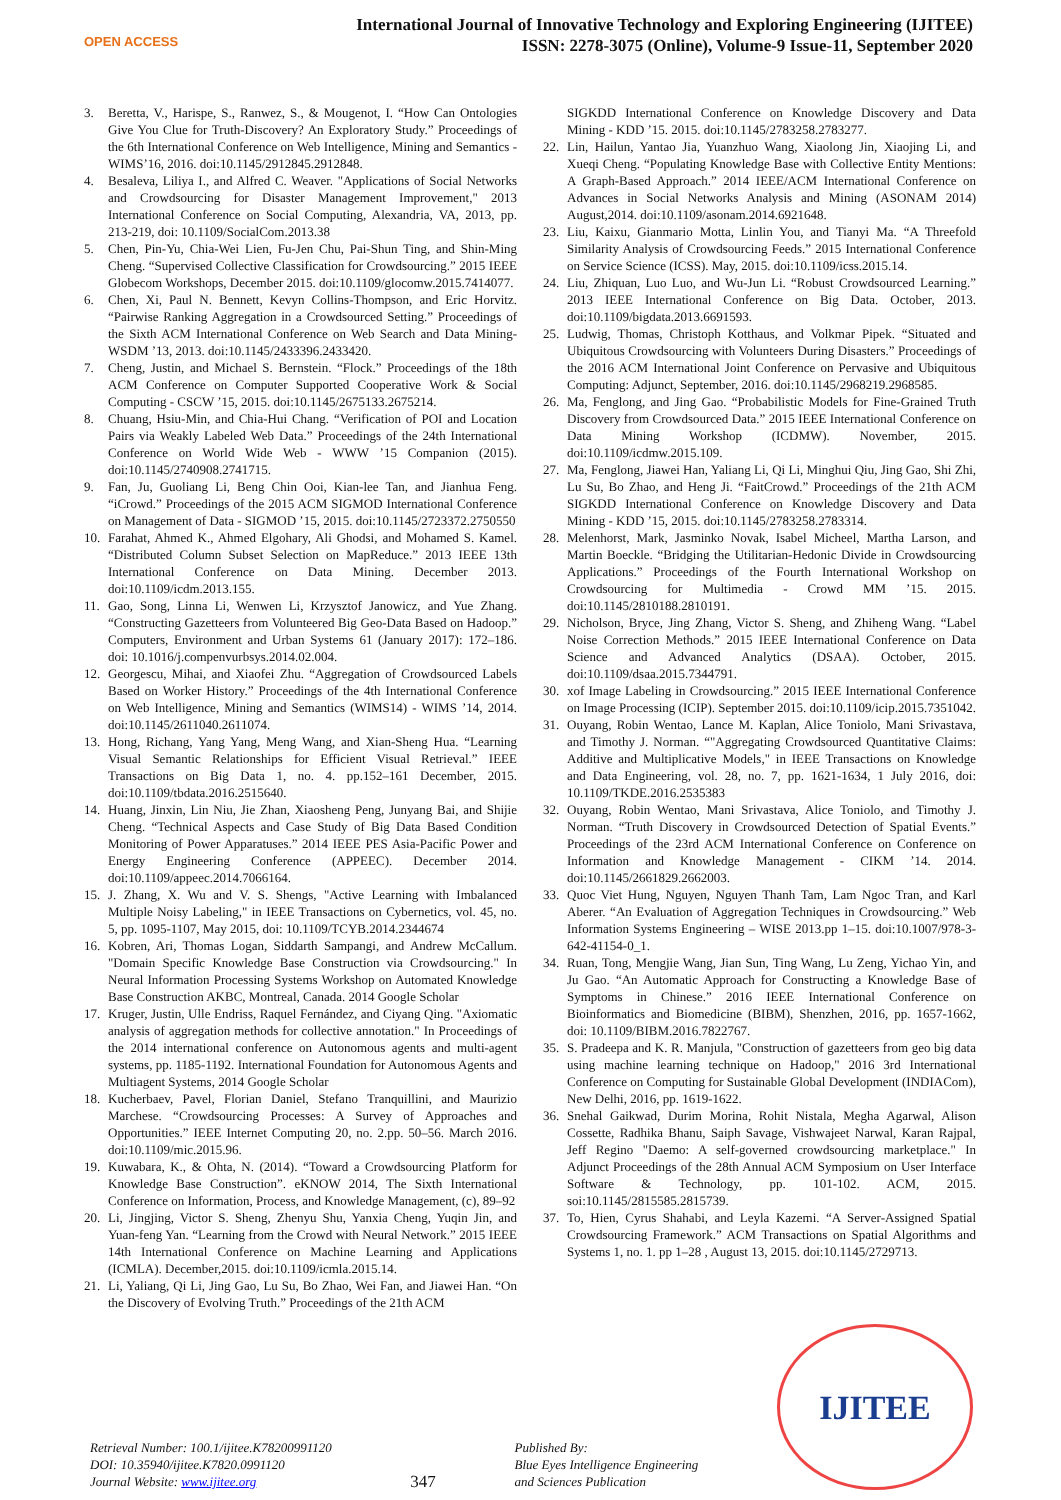OPEN ACCESS
International Journal of Innovative Technology and Exploring Engineering (IJITEE)
ISSN: 2278-3075 (Online), Volume-9 Issue-11, September 2020
3. Beretta, V., Harispe, S., Ranwez, S., & Mougenot, I. “How Can Ontologies Give You Clue for Truth-Discovery? An Exploratory Study.” Proceedings of the 6th International Conference on Web Intelligence, Mining and Semantics - WIMS’16, 2016. doi:10.1145/2912845.2912848.
4. Besaleva, Liliya I., and Alfred C. Weaver. "Applications of Social Networks and Crowdsourcing for Disaster Management Improvement," 2013 International Conference on Social Computing, Alexandria, VA, 2013, pp. 213-219, doi: 10.1109/SocialCom.2013.38
5. Chen, Pin-Yu, Chia-Wei Lien, Fu-Jen Chu, Pai-Shun Ting, and Shin-Ming Cheng. “Supervised Collective Classification for Crowdsourcing.” 2015 IEEE Globecom Workshops, December 2015. doi:10.1109/glocomw.2015.7414077.
6. Chen, Xi, Paul N. Bennett, Kevyn Collins-Thompson, and Eric Horvitz. “Pairwise Ranking Aggregation in a Crowdsourced Setting.” Proceedings of the Sixth ACM International Conference on Web Search and Data Mining- WSDM ’13, 2013. doi:10.1145/2433396.2433420.
7. Cheng, Justin, and Michael S. Bernstein. “Flock.” Proceedings of the 18th ACM Conference on Computer Supported Cooperative Work & Social Computing - CSCW ’15, 2015. doi:10.1145/2675133.2675214.
8. Chuang, Hsiu-Min, and Chia-Hui Chang. “Verification of POI and Location Pairs via Weakly Labeled Web Data.” Proceedings of the 24th International Conference on World Wide Web - WWW ’15 Companion (2015). doi:10.1145/2740908.2741715.
9. Fan, Ju, Guoliang Li, Beng Chin Ooi, Kian-lee Tan, and Jianhua Feng. “iCrowd.” Proceedings of the 2015 ACM SIGMOD International Conference on Management of Data - SIGMOD ’15, 2015. doi:10.1145/2723372.2750550
10. Farahat, Ahmed K., Ahmed Elgohary, Ali Ghodsi, and Mohamed S. Kamel. “Distributed Column Subset Selection on MapReduce.” 2013 IEEE 13th International Conference on Data Mining. December 2013. doi:10.1109/icdm.2013.155.
11. Gao, Song, Linna Li, Wenwen Li, Krzysztof Janowicz, and Yue Zhang. “Constructing Gazetteers from Volunteered Big Geo-Data Based on Hadoop.” Computers, Environment and Urban Systems 61 (January 2017): 172–186. doi: 10.1016/j.compenvurbsys.2014.02.004.
12. Georgescu, Mihai, and Xiaofei Zhu. “Aggregation of Crowdsourced Labels Based on Worker History.” Proceedings of the 4th International Conference on Web Intelligence, Mining and Semantics (WIMS14) - WIMS ’14, 2014. doi:10.1145/2611040.2611074.
13. Hong, Richang, Yang Yang, Meng Wang, and Xian-Sheng Hua. “Learning Visual Semantic Relationships for Efficient Visual Retrieval.” IEEE Transactions on Big Data 1, no. 4. pp.152–161 December, 2015. doi:10.1109/tbdata.2016.2515640.
14. Huang, Jinxin, Lin Niu, Jie Zhan, Xiaosheng Peng, Junyang Bai, and Shijie Cheng. “Technical Aspects and Case Study of Big Data Based Condition Monitoring of Power Apparatuses.” 2014 IEEE PES Asia-Pacific Power and Energy Engineering Conference (APPEEC). December 2014. doi:10.1109/appeec.2014.7066164.
15. J. Zhang, X. Wu and V. S. Shengs, "Active Learning with Imbalanced Multiple Noisy Labeling," in IEEE Transactions on Cybernetics, vol. 45, no. 5, pp. 1095-1107, May 2015, doi: 10.1109/TCYB.2014.2344674
16. Kobren, Ari, Thomas Logan, Siddarth Sampangi, and Andrew McCallum. "Domain Specific Knowledge Base Construction via Crowdsourcing." In Neural Information Processing Systems Workshop on Automated Knowledge Base Construction AKBC, Montreal, Canada. 2014 Google Scholar
17. Kruger, Justin, Ulle Endriss, Raquel Fernández, and Ciyang Qing. "Axiomatic analysis of aggregation methods for collective annotation." In Proceedings of the 2014 international conference on Autonomous agents and multi-agent systems, pp. 1185-1192. International Foundation for Autonomous Agents and Multiagent Systems, 2014 Google Scholar
18. Kucherbaev, Pavel, Florian Daniel, Stefano Tranquillini, and Maurizio Marchese. “Crowdsourcing Processes: A Survey of Approaches and Opportunities.” IEEE Internet Computing 20, no. 2.pp. 50–56. March 2016. doi:10.1109/mic.2015.96.
19. Kuwabara, K., & Ohta, N. (2014). “Toward a Crowdsourcing Platform for Knowledge Base Construction”. eKNOW 2014, The Sixth International Conference on Information, Process, and Knowledge Management, (c), 89–92
20. Li, Jingjing, Victor S. Sheng, Zhenyu Shu, Yanxia Cheng, Yuqin Jin, and Yuan-feng Yan. “Learning from the Crowd with Neural Network.” 2015 IEEE 14th International Conference on Machine Learning and Applications (ICMLA). December,2015. doi:10.1109/icmla.2015.14.
21. Li, Yaliang, Qi Li, Jing Gao, Lu Su, Bo Zhao, Wei Fan, and Jiawei Han. “On the Discovery of Evolving Truth.” Proceedings of the 21th ACM
SIGKDD International Conference on Knowledge Discovery and Data Mining - KDD ’15. 2015. doi:10.1145/2783258.2783277.
22. Lin, Hailun, Yantao Jia, Yuanzhuo Wang, Xiaolong Jin, Xiaojing Li, and Xueqi Cheng. “Populating Knowledge Base with Collective Entity Mentions: A Graph-Based Approach.” 2014 IEEE/ACM International Conference on Advances in Social Networks Analysis and Mining (ASONAM 2014) August,2014. doi:10.1109/asonam.2014.6921648.
23. Liu, Kaixu, Gianmario Motta, Linlin You, and Tianyi Ma. “A Threefold Similarity Analysis of Crowdsourcing Feeds.” 2015 International Conference on Service Science (ICSS). May, 2015. doi:10.1109/icss.2015.14.
24. Liu, Zhiquan, Luo Luo, and Wu-Jun Li. “Robust Crowdsourced Learning.” 2013 IEEE International Conference on Big Data. October, 2013. doi:10.1109/bigdata.2013.6691593.
25. Ludwig, Thomas, Christoph Kotthaus, and Volkmar Pipek. “Situated and Ubiquitous Crowdsourcing with Volunteers During Disasters.” Proceedings of the 2016 ACM International Joint Conference on Pervasive and Ubiquitous Computing: Adjunct, September, 2016. doi:10.1145/2968219.2968585.
26. Ma, Fenglong, and Jing Gao. “Probabilistic Models for Fine-Grained Truth Discovery from Crowdsourced Data.” 2015 IEEE International Conference on Data Mining Workshop (ICDMW). November, 2015. doi:10.1109/icdmw.2015.109.
27. Ma, Fenglong, Jiawei Han, Yaliang Li, Qi Li, Minghui Qiu, Jing Gao, Shi Zhi, Lu Su, Bo Zhao, and Heng Ji. “FaitCrowd.” Proceedings of the 21th ACM SIGKDD International Conference on Knowledge Discovery and Data Mining - KDD ’15, 2015. doi:10.1145/2783258.2783314.
28. Melenhorst, Mark, Jasminko Novak, Isabel Micheel, Martha Larson, and Martin Boeckle. “Bridging the Utilitarian-Hedonic Divide in Crowdsourcing Applications.” Proceedings of the Fourth International Workshop on Crowdsourcing for Multimedia - Crowd MM ’15. 2015. doi:10.1145/2810188.2810191.
29. Nicholson, Bryce, Jing Zhang, Victor S. Sheng, and Zhiheng Wang. “Label Noise Correction Methods.” 2015 IEEE International Conference on Data Science and Advanced Analytics (DSAA). October, 2015. doi:10.1109/dsaa.2015.7344791.
30. xof Image Labeling in Crowdsourcing.” 2015 IEEE International Conference on Image Processing (ICIP). September 2015. doi:10.1109/icip.2015.7351042.
31. Ouyang, Robin Wentao, Lance M. Kaplan, Alice Toniolo, Mani Srivastava, and Timothy J. Norman. “"Aggregating Crowdsourced Quantitative Claims: Additive and Multiplicative Models," in IEEE Transactions on Knowledge and Data Engineering, vol. 28, no. 7, pp. 1621-1634, 1 July 2016, doi: 10.1109/TKDE.2016.2535383
32. Ouyang, Robin Wentao, Mani Srivastava, Alice Toniolo, and Timothy J. Norman. “Truth Discovery in Crowdsourced Detection of Spatial Events.” Proceedings of the 23rd ACM International Conference on Conference on Information and Knowledge Management - CIKM ’14. 2014. doi:10.1145/2661829.2662003.
33. Quoc Viet Hung, Nguyen, Nguyen Thanh Tam, Lam Ngoc Tran, and Karl Aberer. “An Evaluation of Aggregation Techniques in Crowdsourcing.” Web Information Systems Engineering – WISE 2013.pp 1–15. doi:10.1007/978-3-642-41154-0_1.
34. Ruan, Tong, Mengjie Wang, Jian Sun, Ting Wang, Lu Zeng, Yichao Yin, and Ju Gao. “An Automatic Approach for Constructing a Knowledge Base of Symptoms in Chinese.” 2016 IEEE International Conference on Bioinformatics and Biomedicine (BIBM), Shenzhen, 2016, pp. 1657-1662, doi: 10.1109/BIBM.2016.7822767.
35. S. Pradeepa and K. R. Manjula, "Construction of gazetteers from geo big data using machine learning technique on Hadoop," 2016 3rd International Conference on Computing for Sustainable Global Development (INDIACom), New Delhi, 2016, pp. 1619-1622.
36. Snehal Gaikwad, Durim Morina, Rohit Nistala, Megha Agarwal, Alison Cossette, Radhika Bhanu, Saiph Savage, Vishwajeet Narwal, Karan Rajpal, Jeff Regino "Daemo: A self-governed crowdsourcing marketplace." In Adjunct Proceedings of the 28th Annual ACM Symposium on User Interface Software & Technology, pp. 101-102. ACM, 2015. soi:10.1145/2815585.2815739.
37. To, Hien, Cyrus Shahabi, and Leyla Kazemi. “A Server-Assigned Spatial Crowdsourcing Framework.” ACM Transactions on Spatial Algorithms and Systems 1, no. 1. pp 1–28 , August 13, 2015. doi:10.1145/2729713.
Retrieval Number: 100.1/ijitee.K78200991120
DOI: 10.35940/ijitee.K7820.0991120
Journal Website: www.ijitee.org
347
Published By:
Blue Eyes Intelligence Engineering
and Sciences Publication
IJITEE